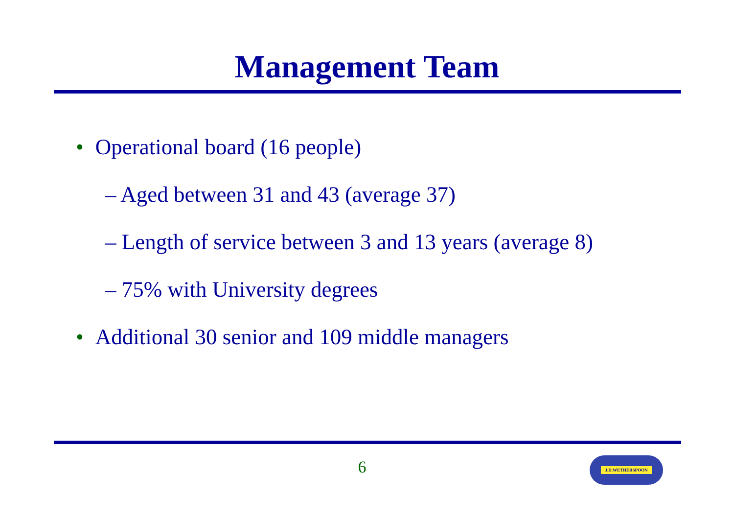Management Team
• Operational board (16 people)
– Aged between 31 and 43 (average 37)
– Length of service between 3 and 13 years (average 8)
– 75% with University degrees
• Additional 30 senior and 109 middle managers
6 J.D.WETHERSPOON